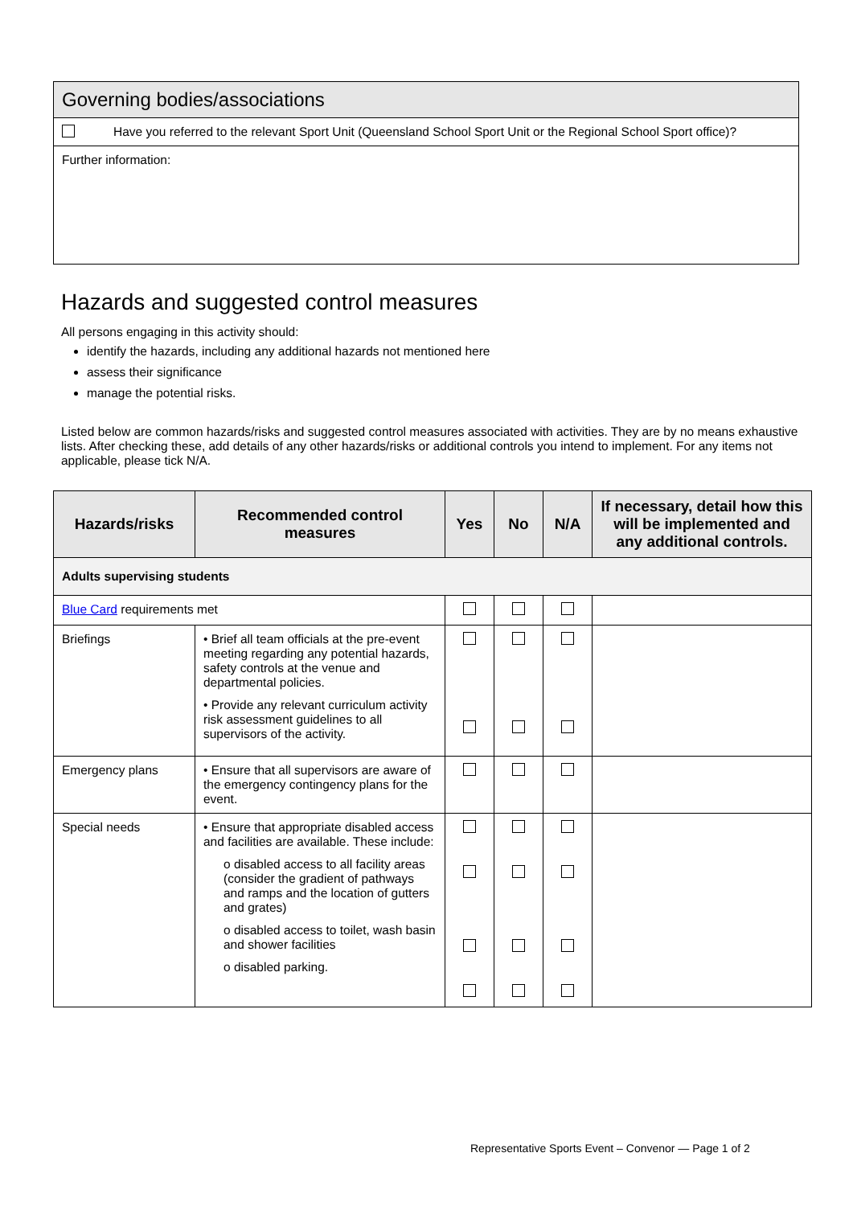Governing bodies/associations
Have you referred to the relevant Sport Unit (Queensland School Sport Unit or the Regional School Sport office)?
Further information:
Hazards and suggested control measures
All persons engaging in this activity should:
identify the hazards, including any additional hazards not mentioned here
assess their significance
manage the potential risks.
Listed below are common hazards/risks and suggested control measures associated with activities. They are by no means exhaustive lists. After checking these, add details of any other hazards/risks or additional controls you intend to implement. For any items not applicable, please tick N/A.
| Hazards/risks | Recommended control measures | Yes | No | N/A | If necessary, detail how this will be implemented and any additional controls. |
| --- | --- | --- | --- | --- | --- |
| Adults supervising students | | | | | |
| Blue Card requirements met | | | | | |
| Briefings | • Brief all team officials at the pre-event meeting regarding any potential hazards, safety controls at the venue and departmental policies. • Provide any relevant curriculum activity risk assessment guidelines to all supervisors of the activity. | | | | |
| Emergency plans | • Ensure that all supervisors are aware of the emergency contingency plans for the event. | | | | |
| Special needs | • Ensure that appropriate disabled access and facilities are available. These include: o disabled access to all facility areas (consider the gradient of pathways and ramps and the location of gutters and grates) o disabled access to toilet, wash basin and shower facilities o disabled parking. | | | | |
Representative Sports Event – Convenor — Page 1 of 2